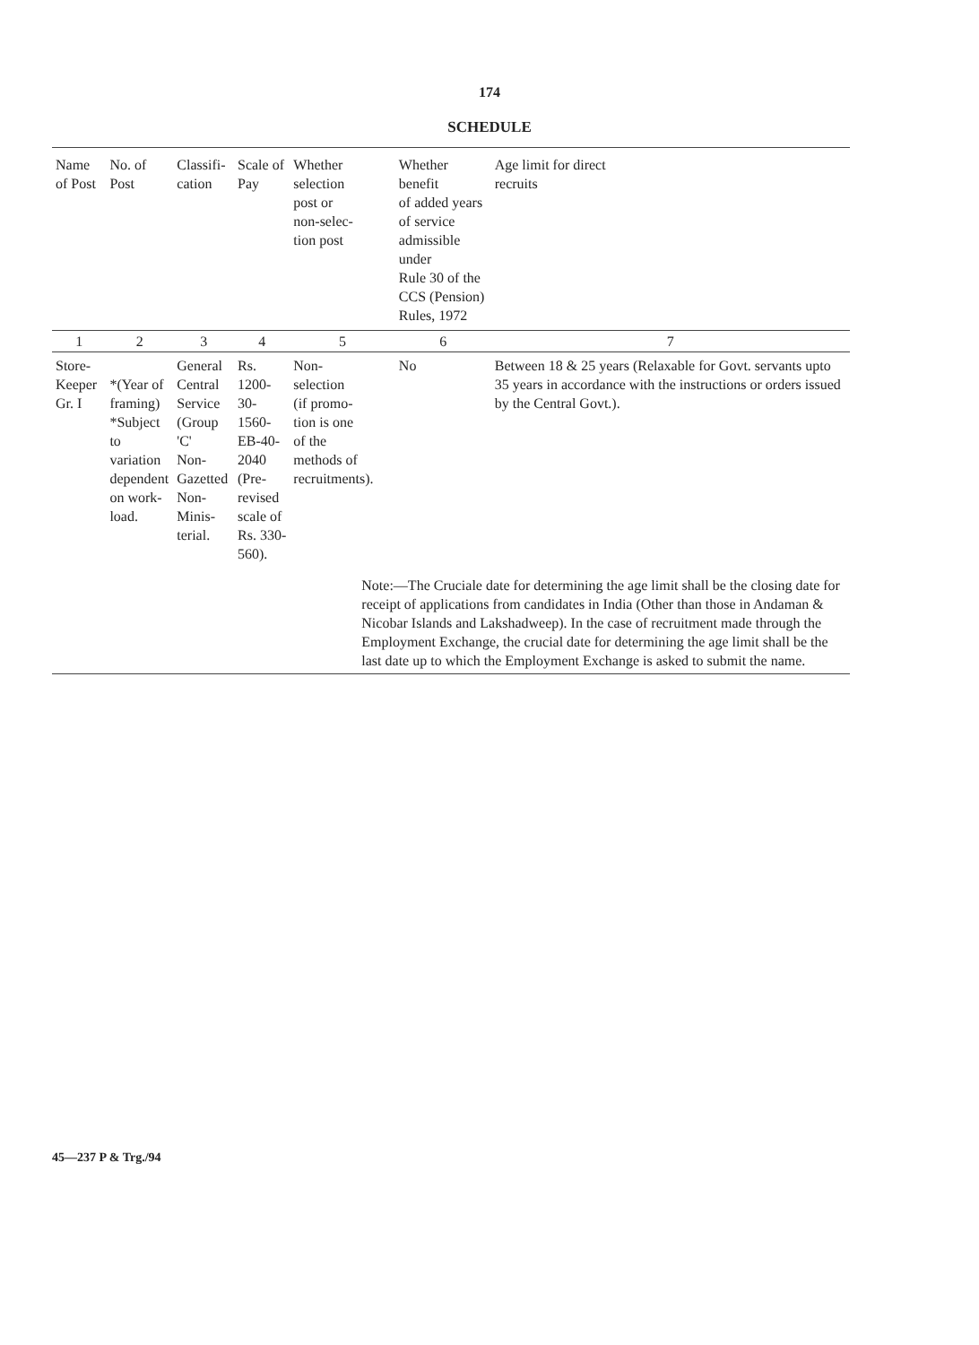174
SCHEDULE
| Name of Post | No. of Post | Classifi- cation | Scale of Pay | Whether selection post or non-selec- tion post | Whether benefit of added years of service admissible under Rule 30 of the CCS (Pension) Rules, 1972 | Age limit for direct recruits |
| --- | --- | --- | --- | --- | --- | --- |
| 1 | 2 | 3 | 4 | 5 | 6 | 7 |
| Store- Keeper Gr. I | *(Year of framing) *Subject to variation dependent on work- load. | General Central Service (Group 'C' Non- Gazetted Non-Minis- terial. | Rs. 1200-30- 1560-EB-40- 2040 (Pre- revised scale of Rs. 330-560). | Non- selection (if promo- tion is one of the methods of recruitments). | No | Between 18 & 25 years (Relaxable for Govt. servants upto 35 years in accordance with the instructions or orders issued by the Central Govt.). |
| | | | | Note:—The Cruciale date for determining the age limit shall be the closing date for receipt of applications from candidates in India (Other than those in Andaman & Nicobar Islands and Lakshadweep). In the case of recruitment made through the Employment Exchange, the crucial date for determining the age limit shall be the last date up to which the Employment Exchange is asked to submit the name. | | |
45—237 P & Trg./94